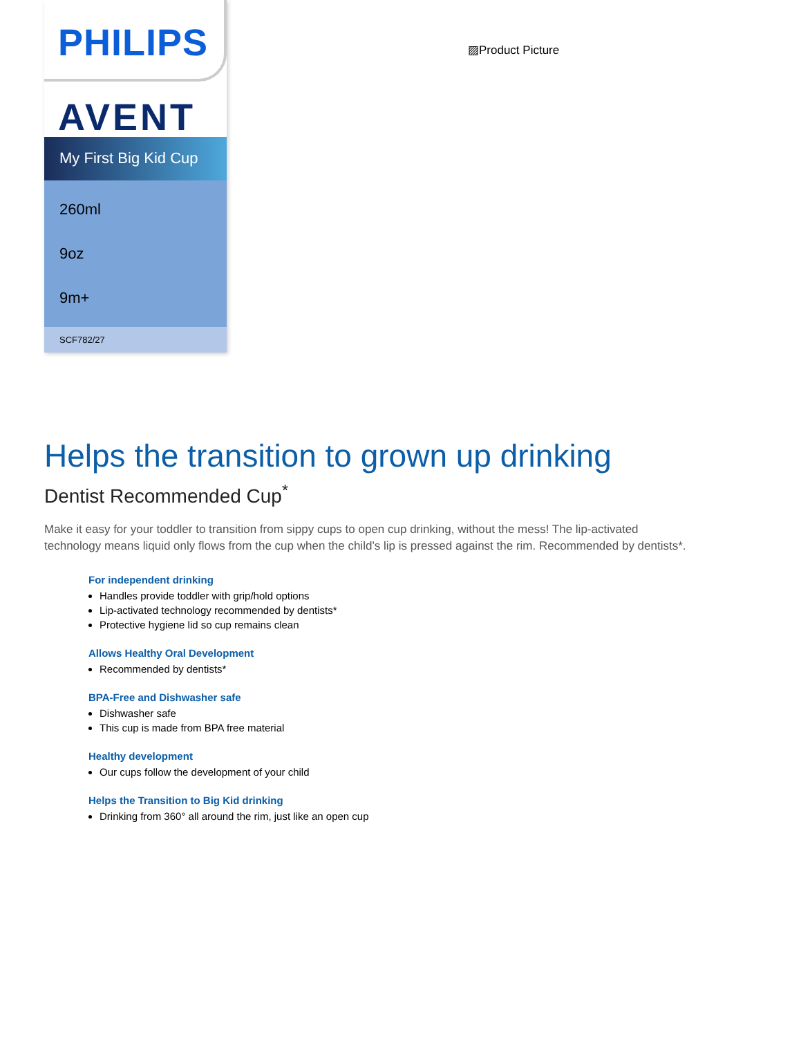PHILIPS
AVENT
My First Big Kid Cup
260ml
9oz
9m+
SCF782/27
▨Product Picture
Helps the transition to grown up drinking
Dentist Recommended Cup<sup>*</sup>
Make it easy for your toddler to transition from sippy cups to open cup drinking, without the mess! The lip-activated technology means liquid only flows from the cup when the child’s lip is pressed against the rim. Recommended by dentists*.
For independent drinking
Handles provide toddler with grip/hold options
Lip-activated technology recommended by dentists*
Protective hygiene lid so cup remains clean
Allows Healthy Oral Development
Recommended by dentists*
BPA-Free and Dishwasher safe
Dishwasher safe
This cup is made from BPA free material
Healthy development
Our cups follow the development of your child
Helps the Transition to Big Kid drinking
Drinking from 360° all around the rim, just like an open cup